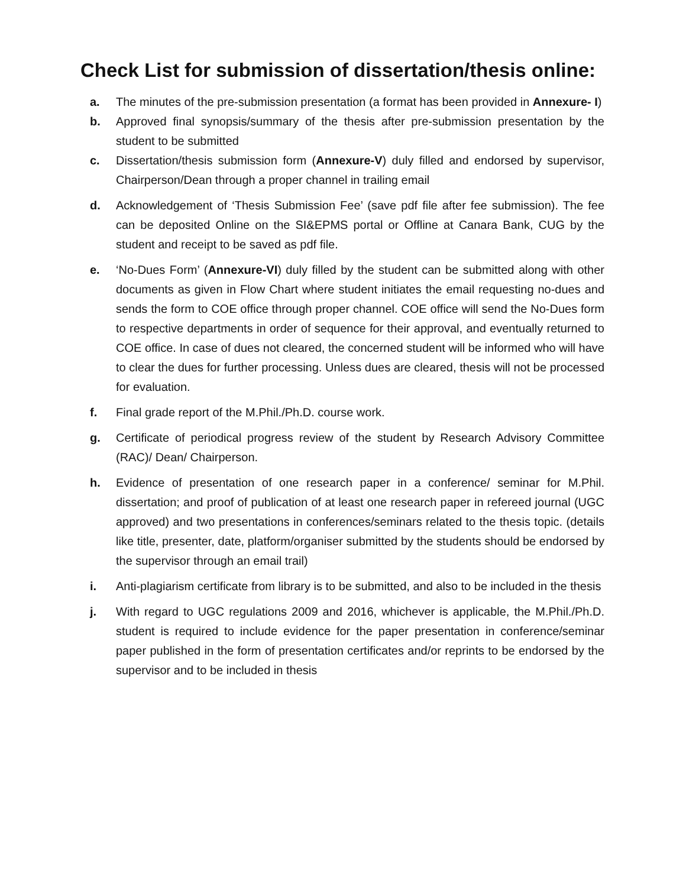Check List for submission of dissertation/thesis online:
a. The minutes of the pre-submission presentation (a format has been provided in Annexure- I)
b. Approved final synopsis/summary of the thesis after pre-submission presentation by the student to be submitted
c. Dissertation/thesis submission form (Annexure-V) duly filled and endorsed by supervisor, Chairperson/Dean through a proper channel in trailing email
d. Acknowledgement of ‘Thesis Submission Fee’ (save pdf file after fee submission). The fee can be deposited Online on the SI&EPMS portal or Offline at Canara Bank, CUG by the student and receipt to be saved as pdf file.
e. ‘No-Dues Form’ (Annexure-VI) duly filled by the student can be submitted along with other documents as given in Flow Chart where student initiates the email requesting no-dues and sends the form to COE office through proper channel. COE office will send the No-Dues form to respective departments in order of sequence for their approval, and eventually returned to COE office. In case of dues not cleared, the concerned student will be informed who will have to clear the dues for further processing. Unless dues are cleared, thesis will not be processed for evaluation.
f. Final grade report of the M.Phil./Ph.D. course work.
g. Certificate of periodical progress review of the student by Research Advisory Committee (RAC)/ Dean/ Chairperson.
h. Evidence of presentation of one research paper in a conference/ seminar for M.Phil. dissertation; and proof of publication of at least one research paper in refereed journal (UGC approved) and two presentations in conferences/seminars related to the thesis topic. (details like title, presenter, date, platform/organiser submitted by the students should be endorsed by the supervisor through an email trail)
i. Anti-plagiarism certificate from library is to be submitted, and also to be included in the thesis
j. With regard to UGC regulations 2009 and 2016, whichever is applicable, the M.Phil./Ph.D. student is required to include evidence for the paper presentation in conference/seminar paper published in the form of presentation certificates and/or reprints to be endorsed by the supervisor and to be included in thesis